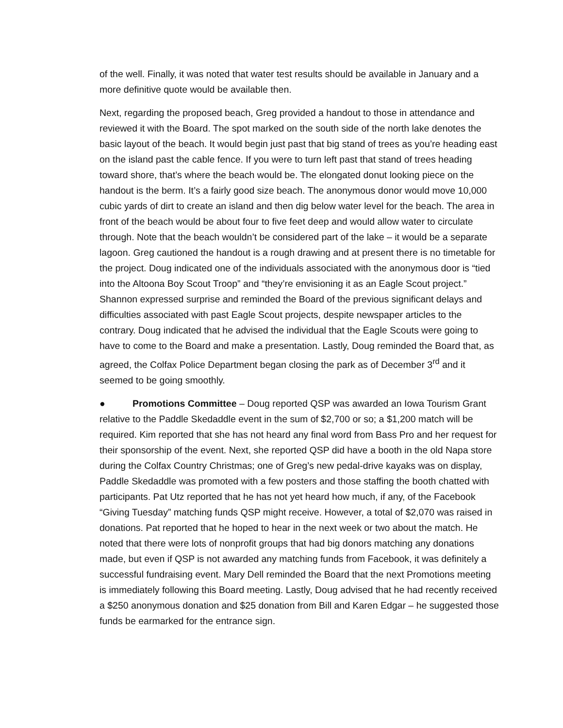of the well. Finally, it was noted that water test results should be available in January and a more definitive quote would be available then.
Next, regarding the proposed beach, Greg provided a handout to those in attendance and reviewed it with the Board. The spot marked on the south side of the north lake denotes the basic layout of the beach. It would begin just past that big stand of trees as you’re heading east on the island past the cable fence. If you were to turn left past that stand of trees heading toward shore, that’s where the beach would be. The elongated donut looking piece on the handout is the berm. It’s a fairly good size beach. The anonymous donor would move 10,000 cubic yards of dirt to create an island and then dig below water level for the beach. The area in front of the beach would be about four to five feet deep and would allow water to circulate through. Note that the beach wouldn’t be considered part of the lake – it would be a separate lagoon. Greg cautioned the handout is a rough drawing and at present there is no timetable for the project. Doug indicated one of the individuals associated with the anonymous door is “tied into the Altoona Boy Scout Troop” and “they’re envisioning it as an Eagle Scout project.” Shannon expressed surprise and reminded the Board of the previous significant delays and difficulties associated with past Eagle Scout projects, despite newspaper articles to the contrary. Doug indicated that he advised the individual that the Eagle Scouts were going to have to come to the Board and make a presentation. Lastly, Doug reminded the Board that, as agreed, the Colfax Police Department began closing the park as of December 3<sup>rd</sup> and it seemed to be going smoothly.
● Promotions Committee – Doug reported QSP was awarded an Iowa Tourism Grant relative to the Paddle Skedaddle event in the sum of $2,700 or so; a $1,200 match will be required. Kim reported that she has not heard any final word from Bass Pro and her request for their sponsorship of the event. Next, she reported QSP did have a booth in the old Napa store during the Colfax Country Christmas; one of Greg’s new pedal-drive kayaks was on display, Paddle Skedaddle was promoted with a few posters and those staffing the booth chatted with participants. Pat Utz reported that he has not yet heard how much, if any, of the Facebook “Giving Tuesday” matching funds QSP might receive. However, a total of $2,070 was raised in donations. Pat reported that he hoped to hear in the next week or two about the match. He noted that there were lots of nonprofit groups that had big donors matching any donations made, but even if QSP is not awarded any matching funds from Facebook, it was definitely a successful fundraising event. Mary Dell reminded the Board that the next Promotions meeting is immediately following this Board meeting. Lastly, Doug advised that he had recently received a $250 anonymous donation and $25 donation from Bill and Karen Edgar – he suggested those funds be earmarked for the entrance sign.